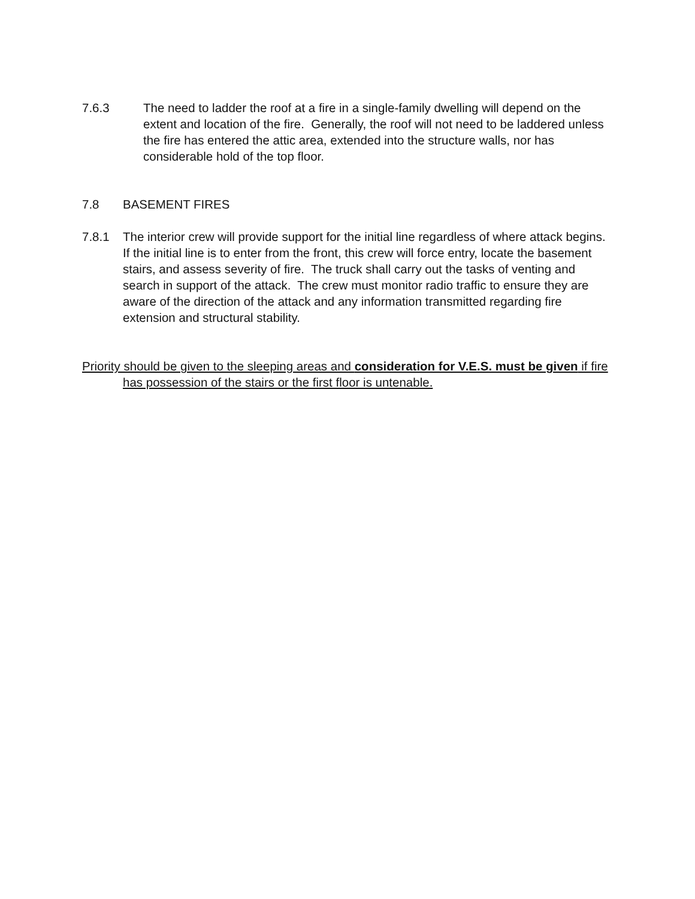7.6.3 The need to ladder the roof at a fire in a single-family dwelling will depend on the extent and location of the fire. Generally, the roof will not need to be laddered unless the fire has entered the attic area, extended into the structure walls, nor has considerable hold of the top floor.
7.8 BASEMENT FIRES
7.8.1 The interior crew will provide support for the initial line regardless of where attack begins. If the initial line is to enter from the front, this crew will force entry, locate the basement stairs, and assess severity of fire. The truck shall carry out the tasks of venting and search in support of the attack. The crew must monitor radio traffic to ensure they are aware of the direction of the attack and any information transmitted regarding fire extension and structural stability.
Priority should be given to the sleeping areas and consideration for V.E.S. must be given if fire has possession of the stairs or the first floor is untenable.